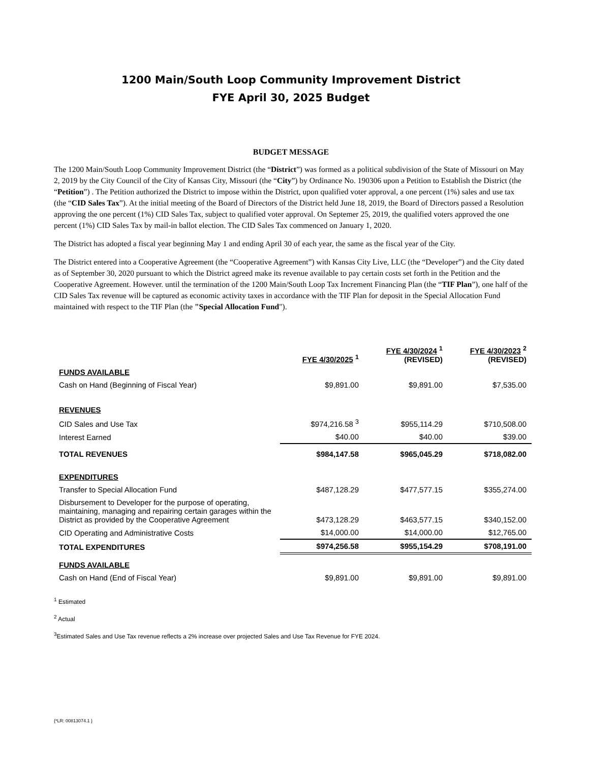1200 Main/South Loop Community Improvement District
FYE April 30, 2025 Budget
BUDGET MESSAGE
The 1200 Main/South Loop Community Improvement District (the “District”) was formed as a political subdivision of the State of Missouri on May 2, 2019 by the City Council of the City of Kansas City, Missouri (the “City”) by Ordinance No. 190306 upon a Petition to Establish the District (the “Petition”) . The Petition authorized the District to impose within the District, upon qualified voter approval, a one percent (1%) sales and use tax (the “CID Sales Tax”). At the initial meeting of the Board of Directors of the District held June 18, 2019, the Board of Directors passed a Resolution approving the one percent (1%) CID Sales Tax, subject to qualified voter approval. On Septemer 25, 2019, the qualified voters approved the one percent (1%) CID Sales Tax by mail-in ballot election. The CID Sales Tax commenced on January 1, 2020.
The District has adopted a fiscal year beginning May 1 and ending April 30 of each year, the same as the fiscal year of the City.
The District entered into a Cooperative Agreement (the “Cooperative Agreement”) with Kansas City Live, LLC (the “Developer”) and the City dated as of September 30, 2020 pursuant to which the District agreed make its revenue available to pay certain costs set forth in the Petition and the Cooperative Agreement. However. until the termination of the 1200 Main/South Loop Tax Increment Financing Plan (the “TIF Plan”), one half of the CID Sales Tax revenue will be captured as economic activity taxes in accordance with the TIF Plan for deposit in the Special Allocation Fund maintained with respect to the TIF Plan (the "Special Allocation Fund").
| | FYE 4/30/2025 <sup>1</sup> | FYE 4/30/2024 <sup>1</sup> (REVISED) | FYE 4/30/2023 <sup>2</sup> (REVISED) |
| FUNDS AVAILABLE | | | |
| Cash on Hand (Beginning of Fiscal Year) | $9,891.00 | $9,891.00 | $7,535.00 |
| REVENUES | | | |
| CID Sales and Use Tax | $974,216.58 <sup>3</sup> | $955,114.29 | $710,508.00 |
| Interest Earned | $40.00 | $40.00 | $39.00 |
| TOTAL REVENUES | $984,147.58 | $965,045.29 | $718,082.00 |
| EXPENDITURES | | | |
| Transfer to Special Allocation Fund | $487,128.29 | $477,577.15 | $355,274.00 |
| Disbursement to Developer for the purpose of operating, maintaining, managing and repairing certain garages within the District as provided by the Cooperative Agreement | $473,128.29 | $463,577.15 | $340,152.00 |
| CID Operating and Administrative Costs | $14,000.00 | $14,000.00 | $12,765.00 |
| TOTAL EXPENDITURES | $974,256.58 | $955,154.29 | $708,191.00 |
| FUNDS AVAILABLE | | | |
| Cash on Hand (End of Fiscal Year) | $9,891.00 | $9,891.00 | $9,891.00 |
<sup>1</sup> Estimated
<sup>2</sup> Actual
<sup>3</sup> Estimated Sales and Use Tax revenue reflects a 2% increase over projected Sales and Use Tax Revenue for FYE 2024.
{*LR: 00813074.1 }